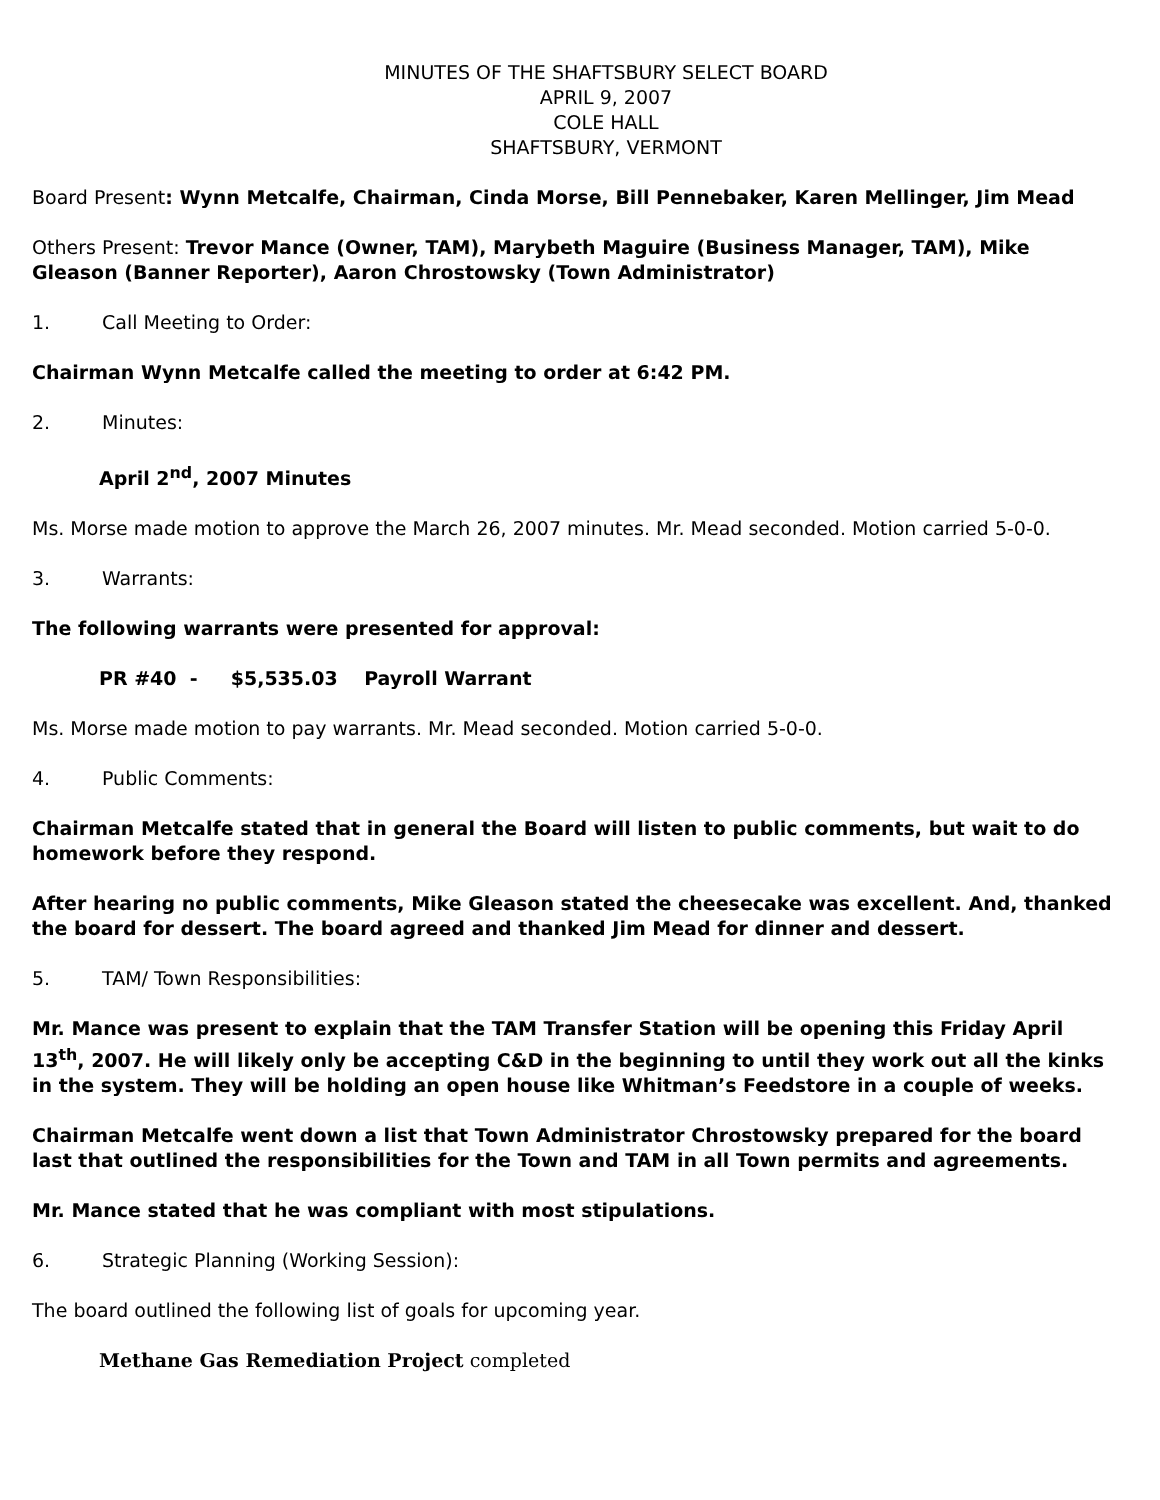MINUTES OF THE SHAFTSBURY SELECT BOARD
APRIL 9, 2007
COLE HALL
SHAFTSBURY, VERMONT
Board Present: Wynn Metcalfe, Chairman, Cinda Morse, Bill Pennebaker, Karen Mellinger, Jim Mead
Others Present: Trevor Mance (Owner, TAM), Marybeth Maguire (Business Manager, TAM), Mike Gleason (Banner Reporter), Aaron Chrostowsky (Town Administrator)
1. Call Meeting to Order:
Chairman Wynn Metcalfe called the meeting to order at 6:42 PM.
2. Minutes:
April 2<sup>nd</sup>, 2007 Minutes
Ms. Morse made motion to approve the March 26, 2007 minutes. Mr. Mead seconded. Motion carried 5-0-0.
3. Warrants:
The following warrants were presented for approval:
PR #40 - $5,535.03 Payroll Warrant
Ms. Morse made motion to pay warrants. Mr. Mead seconded. Motion carried 5-0-0.
4. Public Comments:
Chairman Metcalfe stated that in general the Board will listen to public comments, but wait to do homework before they respond.
After hearing no public comments, Mike Gleason stated the cheesecake was excellent. And, thanked the board for dessert. The board agreed and thanked Jim Mead for dinner and dessert.
5. TAM/ Town Responsibilities:
Mr. Mance was present to explain that the TAM Transfer Station will be opening this Friday April 13<sup>th</sup>, 2007. He will likely only be accepting C&D in the beginning to until they work out all the kinks in the system. They will be holding an open house like Whitman’s Feedstore in a couple of weeks.
Chairman Metcalfe went down a list that Town Administrator Chrostowsky prepared for the board last that outlined the responsibilities for the Town and TAM in all Town permits and agreements.
Mr. Mance stated that he was compliant with most stipulations.
6. Strategic Planning (Working Session):
The board outlined the following list of goals for upcoming year.
Methane Gas Remediation Project completed